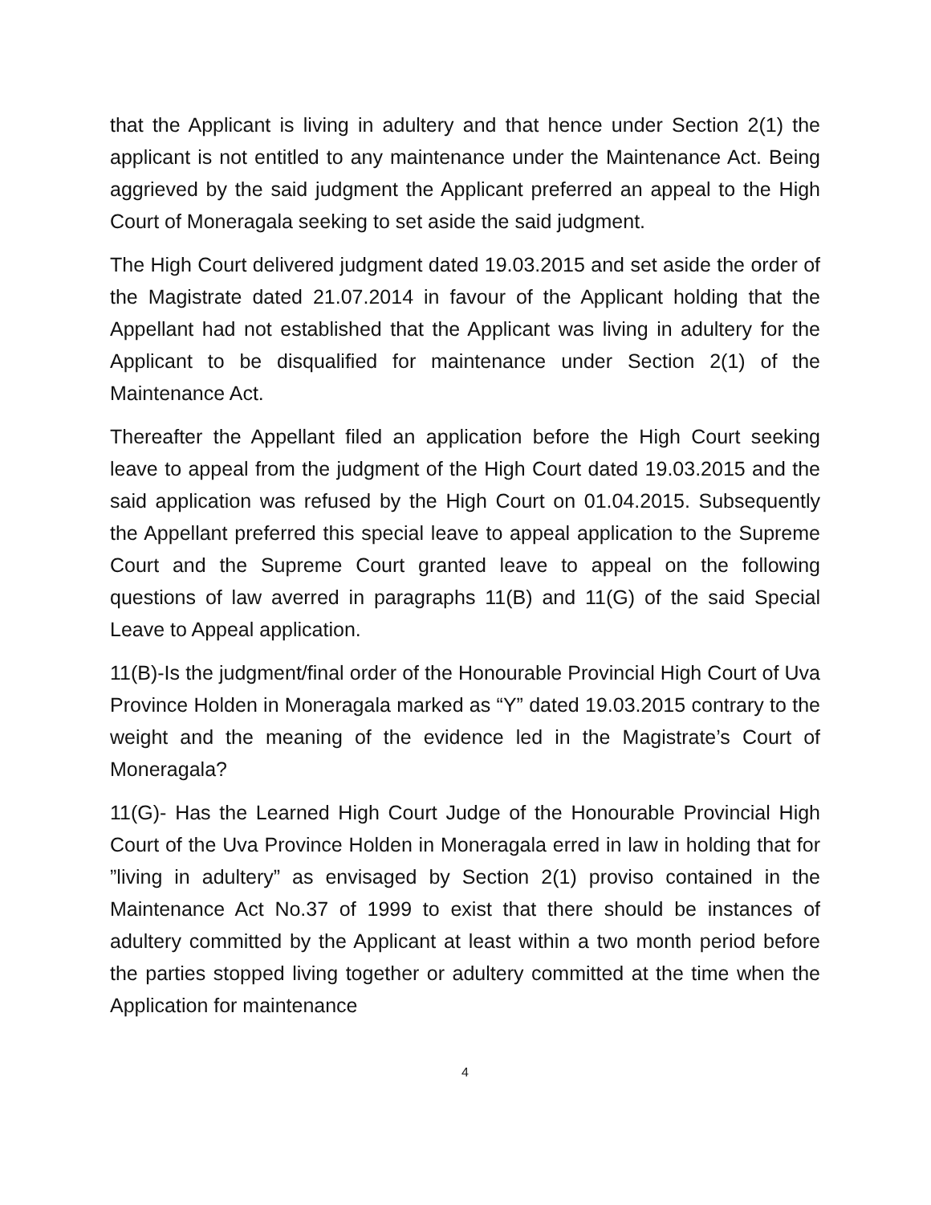that the Applicant is living in adultery and that hence under Section 2(1) the applicant is not entitled to any maintenance under the Maintenance Act. Being aggrieved by the said judgment the Applicant preferred an appeal to the High Court of Moneragala seeking to set aside the said judgment.
The High Court delivered judgment dated 19.03.2015 and set aside the order of the Magistrate dated 21.07.2014 in favour of the Applicant holding that the Appellant had not established that the Applicant was living in adultery for the Applicant to be disqualified for maintenance under Section 2(1) of the Maintenance Act.
Thereafter the Appellant filed an application before the High Court seeking leave to appeal from the judgment of the High Court dated 19.03.2015 and the said application was refused by the High Court on 01.04.2015. Subsequently the Appellant preferred this special leave to appeal application to the Supreme Court and the Supreme Court granted leave to appeal on the following questions of law averred in paragraphs 11(B) and 11(G) of the said Special Leave to Appeal application.
11(B)-Is the judgment/final order of the Honourable Provincial High Court of Uva Province Holden in Moneragala marked as “Y” dated 19.03.2015 contrary to the weight and the meaning of the evidence led in the Magistrate’s Court of Moneragala?
11(G)- Has the Learned High Court Judge of the Honourable Provincial High Court of the Uva Province Holden in Moneragala erred in law in holding that for ”living in adultery” as envisaged by Section 2(1) proviso contained in the Maintenance Act No.37 of 1999 to exist that there should be instances of adultery committed by the Applicant at least within a two month period before the parties stopped living together or adultery committed at the time when the Application for maintenance
4